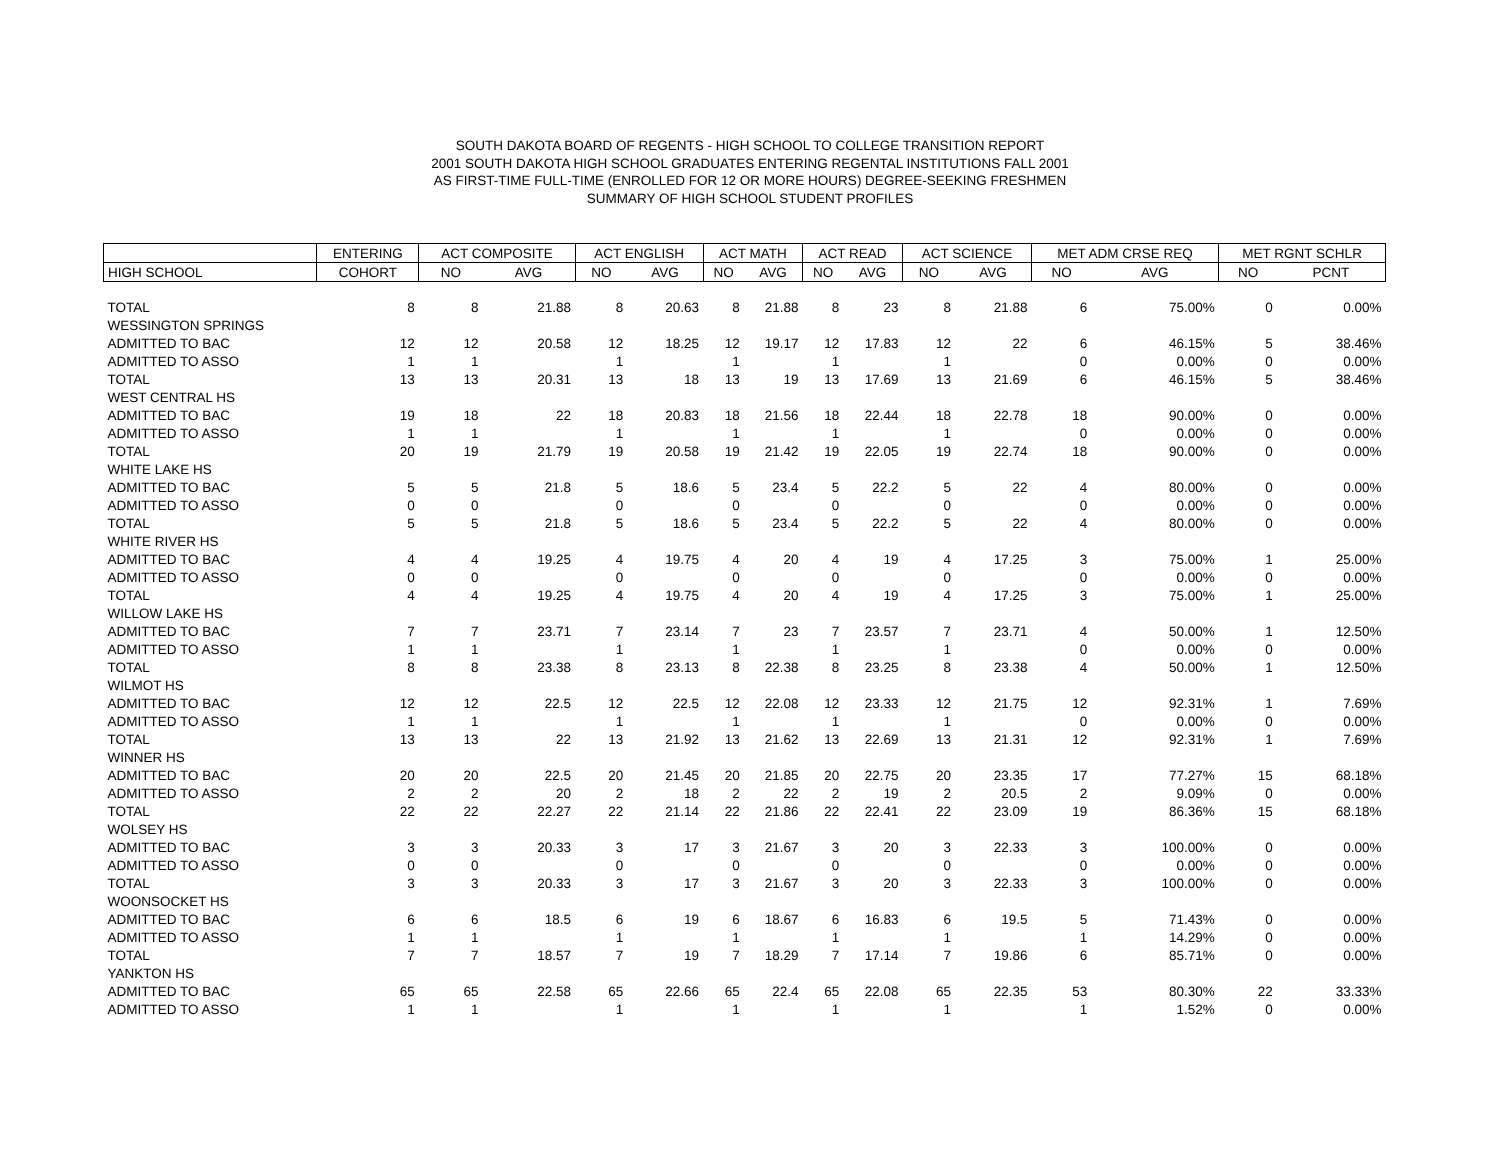SOUTH DAKOTA BOARD OF REGENTS - HIGH SCHOOL TO COLLEGE TRANSITION REPORT
2001 SOUTH DAKOTA HIGH SCHOOL GRADUATES ENTERING REGENTAL INSTITUTIONS FALL 2001
AS FIRST-TIME FULL-TIME (ENROLLED FOR 12 OR MORE HOURS) DEGREE-SEEKING FRESHMEN
SUMMARY OF HIGH SCHOOL STUDENT PROFILES
| | ENTERING | ACT COMPOSITE | | ACT ENGLISH | | ACT MATH | | ACT READ | | ACT SCIENCE | | MET ADM CRSE REQ | | MET RGNT SCHLR | |
| --- | --- | --- | --- | --- | --- | --- | --- | --- | --- | --- | --- | --- | --- | --- | --- |
| HIGH SCHOOL | COHORT | NO | AVG | NO | AVG | NO | AVG | NO | AVG | NO | AVG | NO | AVG | NO | PCNT |
| TOTAL | 8 | 8 | 21.88 | 8 | 20.63 | 8 | 21.88 | 8 | 23 | 8 | 21.88 | 6 | 75.00% | 0 | 0.00% |
| WESSINGTON SPRINGS | | | | | | | | | | | | | | | |
| ADMITTED TO BAC | 12 | 12 | 20.58 | 12 | 18.25 | 12 | 19.17 | 12 | 17.83 | 12 | 22 | 6 | 46.15% | 5 | 38.46% |
| ADMITTED TO ASSO | 1 | 1 | | 1 | | 1 | | 1 | | 1 | | 0 | 0.00% | 0 | 0.00% |
| TOTAL | 13 | 13 | 20.31 | 13 | 18 | 13 | 19 | 13 | 17.69 | 13 | 21.69 | 6 | 46.15% | 5 | 38.46% |
| WEST CENTRAL HS | | | | | | | | | | | | | | | |
| ADMITTED TO BAC | 19 | 18 | 22 | 18 | 20.83 | 18 | 21.56 | 18 | 22.44 | 18 | 22.78 | 18 | 90.00% | 0 | 0.00% |
| ADMITTED TO ASSO | 1 | 1 | | 1 | | 1 | | 1 | | 1 | | 0 | 0.00% | 0 | 0.00% |
| TOTAL | 20 | 19 | 21.79 | 19 | 20.58 | 19 | 21.42 | 19 | 22.05 | 19 | 22.74 | 18 | 90.00% | 0 | 0.00% |
| WHITE LAKE HS | | | | | | | | | | | | | | | |
| ADMITTED TO BAC | 5 | 5 | 21.8 | 5 | 18.6 | 5 | 23.4 | 5 | 22.2 | 5 | 22 | 4 | 80.00% | 0 | 0.00% |
| ADMITTED TO ASSO | 0 | 0 | | 0 | | 0 | | 0 | | 0 | | 0 | 0.00% | 0 | 0.00% |
| TOTAL | 5 | 5 | 21.8 | 5 | 18.6 | 5 | 23.4 | 5 | 22.2 | 5 | 22 | 4 | 80.00% | 0 | 0.00% |
| WHITE RIVER HS | | | | | | | | | | | | | | | |
| ADMITTED TO BAC | 4 | 4 | 19.25 | 4 | 19.75 | 4 | 20 | 4 | 19 | 4 | 17.25 | 3 | 75.00% | 1 | 25.00% |
| ADMITTED TO ASSO | 0 | 0 | | 0 | | 0 | | 0 | | 0 | | 0 | 0.00% | 0 | 0.00% |
| TOTAL | 4 | 4 | 19.25 | 4 | 19.75 | 4 | 20 | 4 | 19 | 4 | 17.25 | 3 | 75.00% | 1 | 25.00% |
| WILLOW LAKE HS | | | | | | | | | | | | | | | |
| ADMITTED TO BAC | 7 | 7 | 23.71 | 7 | 23.14 | 7 | 23 | 7 | 23.57 | 7 | 23.71 | 4 | 50.00% | 1 | 12.50% |
| ADMITTED TO ASSO | 1 | 1 | | 1 | | 1 | | 1 | | 1 | | 0 | 0.00% | 0 | 0.00% |
| TOTAL | 8 | 8 | 23.38 | 8 | 23.13 | 8 | 22.38 | 8 | 23.25 | 8 | 23.38 | 4 | 50.00% | 1 | 12.50% |
| WILMOT HS | | | | | | | | | | | | | | | |
| ADMITTED TO BAC | 12 | 12 | 22.5 | 12 | 22.5 | 12 | 22.08 | 12 | 23.33 | 12 | 21.75 | 12 | 92.31% | 1 | 7.69% |
| ADMITTED TO ASSO | 1 | 1 | | 1 | | 1 | | 1 | | 1 | | 0 | 0.00% | 0 | 0.00% |
| TOTAL | 13 | 13 | 22 | 13 | 21.92 | 13 | 21.62 | 13 | 22.69 | 13 | 21.31 | 12 | 92.31% | 1 | 7.69% |
| WINNER HS | | | | | | | | | | | | | | | |
| ADMITTED TO BAC | 20 | 20 | 22.5 | 20 | 21.45 | 20 | 21.85 | 20 | 22.75 | 20 | 23.35 | 17 | 77.27% | 15 | 68.18% |
| ADMITTED TO ASSO | 2 | 2 | 20 | 2 | 18 | 2 | 22 | 2 | 19 | 2 | 20.5 | 2 | 9.09% | 0 | 0.00% |
| TOTAL | 22 | 22 | 22.27 | 22 | 21.14 | 22 | 21.86 | 22 | 22.41 | 22 | 23.09 | 19 | 86.36% | 15 | 68.18% |
| WOLSEY HS | | | | | | | | | | | | | | | |
| ADMITTED TO BAC | 3 | 3 | 20.33 | 3 | 17 | 3 | 21.67 | 3 | 20 | 3 | 22.33 | 3 | 100.00% | 0 | 0.00% |
| ADMITTED TO ASSO | 0 | 0 | | 0 | | 0 | | 0 | | 0 | | 0 | 0.00% | 0 | 0.00% |
| TOTAL | 3 | 3 | 20.33 | 3 | 17 | 3 | 21.67 | 3 | 20 | 3 | 22.33 | 3 | 100.00% | 0 | 0.00% |
| WOONSOCKET HS | | | | | | | | | | | | | | | |
| ADMITTED TO BAC | 6 | 6 | 18.5 | 6 | 19 | 6 | 18.67 | 6 | 16.83 | 6 | 19.5 | 5 | 71.43% | 0 | 0.00% |
| ADMITTED TO ASSO | 1 | 1 | | 1 | | 1 | | 1 | | 1 | | 1 | 14.29% | 0 | 0.00% |
| TOTAL | 7 | 7 | 18.57 | 7 | 19 | 7 | 18.29 | 7 | 17.14 | 7 | 19.86 | 6 | 85.71% | 0 | 0.00% |
| YANKTON HS | | | | | | | | | | | | | | | |
| ADMITTED TO BAC | 65 | 65 | 22.58 | 65 | 22.66 | 65 | 22.4 | 65 | 22.08 | 65 | 22.35 | 53 | 80.30% | 22 | 33.33% |
| ADMITTED TO ASSO | 1 | 1 | | 1 | | 1 | | 1 | | 1 | | 1 | 1.52% | 0 | 0.00% |